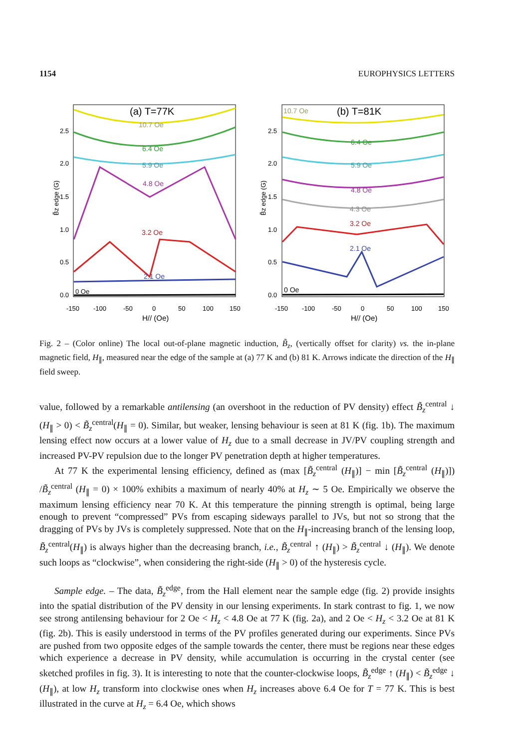1154 EUROPHYSICS LETTERS
(a) T=77K
10.7 Oe
6.4 Oe
5.9 Oe
4.8 Oe
3.2 Oe
2.1 Oe
0 Oe
2.5
2.0
1.5
1.0
0.5
0.0
B̃z edge (G)
-150
-100
-50
0
50
100
150
H// (Oe)
(b) T=81K
10.7 Oe
6.4 Oe
5.9 Oe
4.8 Oe
4.3 Oe
3.2 Oe
2.1 Oe
0 Oe
2.5
2.0
1.5
1.0
0.5
0.0
B̃z edge (G)
-150
-100
-50
0
50
100
150
H// (Oe)
Fig. 2 – (Color online) The local out-of-plane magnetic induction, B̃<sub>z</sub>, (vertically offset for clarity) vs. the in-plane magnetic field, H<sub>∥</sub>, measured near the edge of the sample at (a) 77 K and (b) 81 K. Arrows indicate the direction of the H<sub>∥</sub> field sweep.
value, followed by a remarkable antilensing (an overshoot in the reduction of PV density) effect B̃<sub>z</sub><sup>central</sup> ↓ (H<sub>∥</sub> > 0) < B̃<sub>z</sub><sup>central</sup>(H<sub>∥</sub> = 0). Similar, but weaker, lensing behaviour is seen at 81 K (fig. 1b). The maximum lensing effect now occurs at a lower value of H<sub>z</sub> due to a small decrease in JV/PV coupling strength and increased PV-PV repulsion due to the longer PV penetration depth at higher temperatures.
At 77 K the experimental lensing efficiency, defined as (max [B̃<sub>z</sub><sup>central</sup> (H<sub>∥</sub>)] − min [B̃<sub>z</sub><sup>central</sup> (H<sub>∥</sub>)]) /B̃<sub>z</sub><sup>central</sup> (H<sub>∥</sub> = 0) × 100% exhibits a maximum of nearly 40% at H<sub>z</sub> ∼ 5 Oe. Empirically we observe the maximum lensing efficiency near 70 K. At this temperature the pinning strength is optimal, being large enough to prevent “compressed” PVs from escaping sideways parallel to JVs, but not so strong that the dragging of PVs by JVs is completely suppressed. Note that on the H<sub>∥</sub>-increasing branch of the lensing loop, B̃<sub>z</sub><sup>central</sup>(H<sub>∥</sub>) is always higher than the decreasing branch, i.e., B̃<sub>z</sub><sup>central</sup> ↑ (H<sub>∥</sub>) > B̃<sub>z</sub><sup>central</sup> ↓ (H<sub>∥</sub>). We denote such loops as “clockwise”, when considering the right-side (H<sub>∥</sub> > 0) of the hysteresis cycle.
Sample edge. – The data, B̃<sub>z</sub><sup>edge</sup>, from the Hall element near the sample edge (fig. 2) provide insights into the spatial distribution of the PV density in our lensing experiments. In stark contrast to fig. 1, we now see strong antilensing behaviour for 2 Oe < H<sub>z</sub> < 4.8 Oe at 77 K (fig. 2a), and 2 Oe < H<sub>z</sub> < 3.2 Oe at 81 K (fig. 2b). This is easily understood in terms of the PV profiles generated during our experiments. Since PVs are pushed from two opposite edges of the sample towards the center, there must be regions near these edges which experience a decrease in PV density, while accumulation is occurring in the crystal center (see sketched profiles in fig. 3). It is interesting to note that the counter-clockwise loops, B̃<sub>z</sub><sup>edge</sup> ↑ (H<sub>∥</sub>) < B̃<sub>z</sub><sup>edge</sup> ↓ (H<sub>∥</sub>), at low H<sub>z</sub> transform into clockwise ones when H<sub>z</sub> increases above 6.4 Oe for T = 77 K. This is best illustrated in the curve at H<sub>z</sub> = 6.4 Oe, which shows